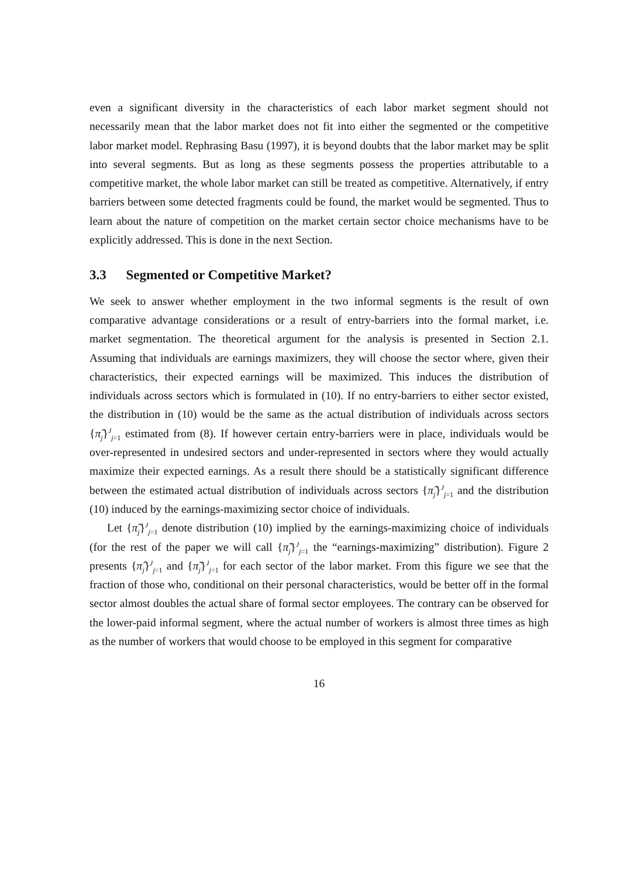even a significant diversity in the characteristics of each labor market segment should not necessarily mean that the labor market does not fit into either the segmented or the competitive labor market model. Rephrasing Basu (1997), it is beyond doubts that the labor market may be split into several segments. But as long as these segments possess the properties attributable to a competitive market, the whole labor market can still be treated as competitive. Alternatively, if entry barriers between some detected fragments could be found, the market would be segmented. Thus to learn about the nature of competition on the market certain sector choice mechanisms have to be explicitly addressed. This is done in the next Section.
3.3 Segmented or Competitive Market?
We seek to answer whether employment in the two informal segments is the result of own comparative advantage considerations or a result of entry-barriers into the formal market, i.e. market segmentation. The theoretical argument for the analysis is presented in Section 2.1. Assuming that individuals are earnings maximizers, they will choose the sector where, given their characteristics, their expected earnings will be maximized. This induces the distribution of individuals across sectors which is formulated in (10). If no entry-barriers to either sector existed, the distribution in (10) would be the same as the actual distribution of individuals across sectors {π̂<sub>j</sub>}<sup>J</sup><sub>j=1</sub> estimated from (8). If however certain entry-barriers were in place, individuals would be over-represented in undesired sectors and under-represented in sectors where they would actually maximize their expected earnings. As a result there should be a statistically significant difference between the estimated actual distribution of individuals across sectors {π̂<sub>j</sub>}<sup>J</sup><sub>j=1</sub> and the distribution (10) induced by the earnings-maximizing sector choice of individuals.
Let {π̃<sub>j</sub>}<sup>J</sup><sub>j=1</sub> denote distribution (10) implied by the earnings-maximizing choice of individuals (for the rest of the paper we will call {π̃<sub>j</sub>}<sup>J</sup><sub>j=1</sub> the “earnings-maximizing” distribution). Figure 2 presents {π̂<sub>j</sub>}<sup>J</sup><sub>j=1</sub> and {π̃<sub>j</sub>}<sup>J</sup><sub>j=1</sub> for each sector of the labor market. From this figure we see that the fraction of those who, conditional on their personal characteristics, would be better off in the formal sector almost doubles the actual share of formal sector employees. The contrary can be observed for the lower-paid informal segment, where the actual number of workers is almost three times as high as the number of workers that would choose to be employed in this segment for comparative
16